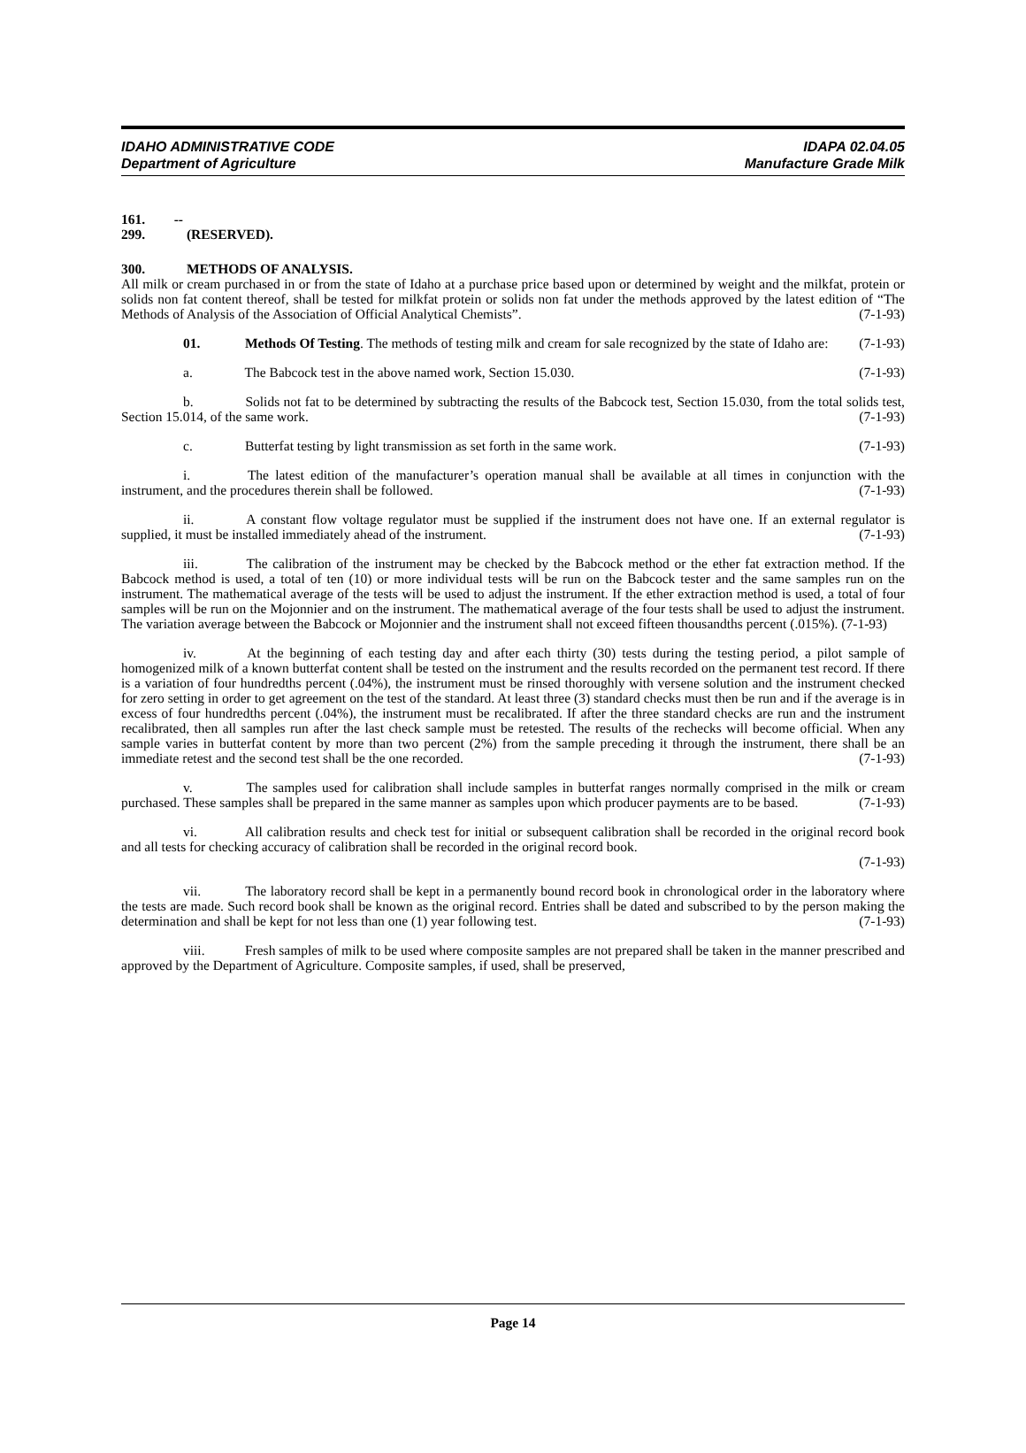IDAHO ADMINISTRATIVE CODE
Department of Agriculture
IDAPA 02.04.05
Manufacture Grade Milk
161. -- 299. (RESERVED).
300. METHODS OF ANALYSIS.
All milk or cream purchased in or from the state of Idaho at a purchase price based upon or determined by weight and the milkfat, protein or solids non fat content thereof, shall be tested for milkfat protein or solids non fat under the methods approved by the latest edition of “The Methods of Analysis of the Association of Official Analytical Chemists”. (7-1-93)
01. Methods Of Testing. The methods of testing milk and cream for sale recognized by the state of Idaho are: (7-1-93)
a. The Babcock test in the above named work, Section 15.030. (7-1-93)
b. Solids not fat to be determined by subtracting the results of the Babcock test, Section 15.030, from the total solids test, Section 15.014, of the same work. (7-1-93)
c. Butterfat testing by light transmission as set forth in the same work. (7-1-93)
i. The latest edition of the manufacturer’s operation manual shall be available at all times in conjunction with the instrument, and the procedures therein shall be followed. (7-1-93)
ii. A constant flow voltage regulator must be supplied if the instrument does not have one. If an external regulator is supplied, it must be installed immediately ahead of the instrument. (7-1-93)
iii. The calibration of the instrument may be checked by the Babcock method or the ether fat extraction method. If the Babcock method is used, a total of ten (10) or more individual tests will be run on the Babcock tester and the same samples run on the instrument. The mathematical average of the tests will be used to adjust the instrument. If the ether extraction method is used, a total of four samples will be run on the Mojonnier and on the instrument. The mathematical average of the four tests shall be used to adjust the instrument. The variation average between the Babcock or Mojonnier and the instrument shall not exceed fifteen thousandths percent (.015%). (7-1-93)
iv. At the beginning of each testing day and after each thirty (30) tests during the testing period, a pilot sample of homogenized milk of a known butterfat content shall be tested on the instrument and the results recorded on the permanent test record. If there is a variation of four hundredths percent (.04%), the instrument must be rinsed thoroughly with versene solution and the instrument checked for zero setting in order to get agreement on the test of the standard. At least three (3) standard checks must then be run and if the average is in excess of four hundredths percent (.04%), the instrument must be recalibrated. If after the three standard checks are run and the instrument recalibrated, then all samples run after the last check sample must be retested. The results of the rechecks will become official. When any sample varies in butterfat content by more than two percent (2%) from the sample preceding it through the instrument, there shall be an immediate retest and the second test shall be the one recorded. (7-1-93)
v. The samples used for calibration shall include samples in butterfat ranges normally comprised in the milk or cream purchased. These samples shall be prepared in the same manner as samples upon which producer payments are to be based. (7-1-93)
vi. All calibration results and check test for initial or subsequent calibration shall be recorded in the original record book and all tests for checking accuracy of calibration shall be recorded in the original record book.
(7-1-93)
vii. The laboratory record shall be kept in a permanently bound record book in chronological order in the laboratory where the tests are made. Such record book shall be known as the original record. Entries shall be dated and subscribed to by the person making the determination and shall be kept for not less than one (1) year following test. (7-1-93)
viii. Fresh samples of milk to be used where composite samples are not prepared shall be taken in the manner prescribed and approved by the Department of Agriculture. Composite samples, if used, shall be preserved,
Page 14